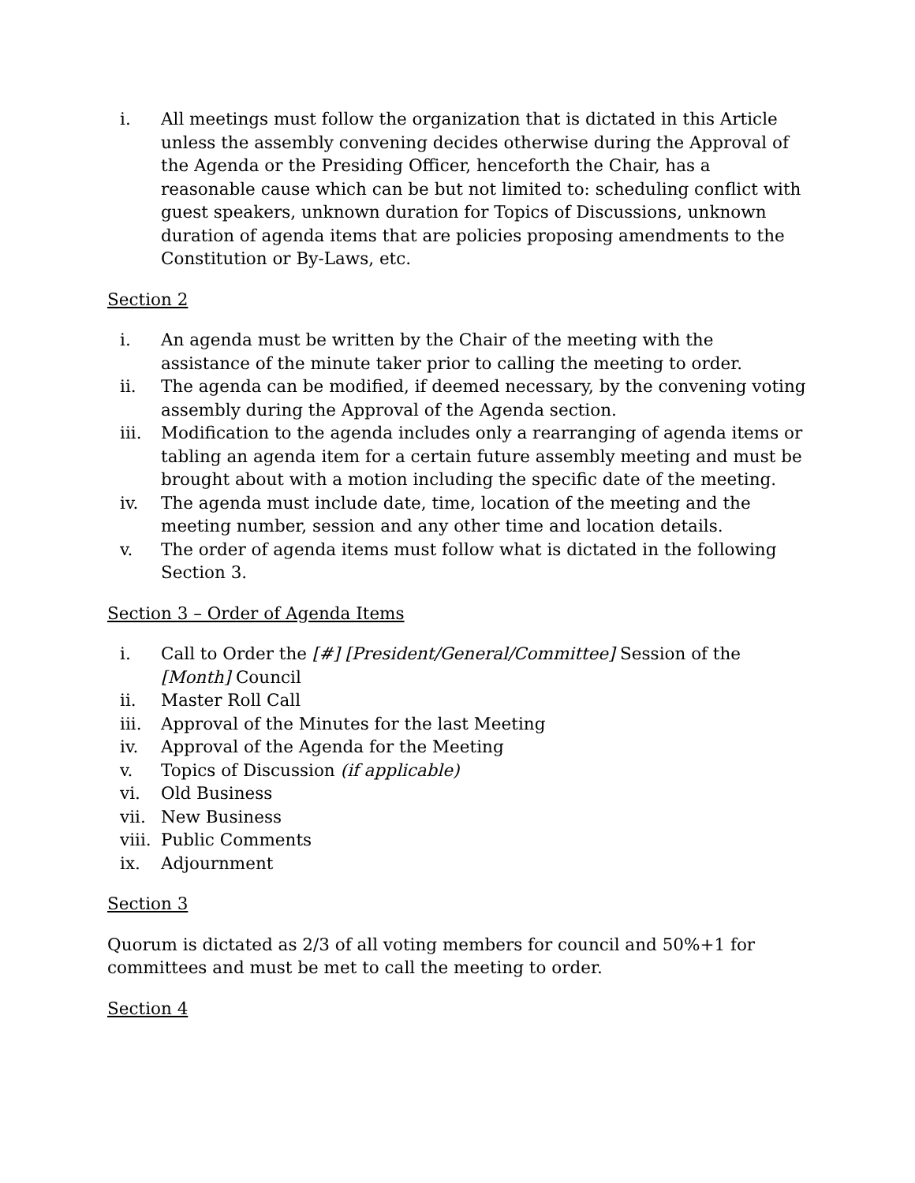i. All meetings must follow the organization that is dictated in this Article unless the assembly convening decides otherwise during the Approval of the Agenda or the Presiding Officer, henceforth the Chair, has a reasonable cause which can be but not limited to: scheduling conflict with guest speakers, unknown duration for Topics of Discussions, unknown duration of agenda items that are policies proposing amendments to the Constitution or By-Laws, etc.
Section 2
i. An agenda must be written by the Chair of the meeting with the assistance of the minute taker prior to calling the meeting to order.
ii. The agenda can be modified, if deemed necessary, by the convening voting assembly during the Approval of the Agenda section.
iii. Modification to the agenda includes only a rearranging of agenda items or tabling an agenda item for a certain future assembly meeting and must be brought about with a motion including the specific date of the meeting.
iv. The agenda must include date, time, location of the meeting and the meeting number, session and any other time and location details.
v. The order of agenda items must follow what is dictated in the following Section 3.
Section 3 – Order of Agenda Items
i. Call to Order the [#] [President/General/Committee] Session of the [Month] Council
ii. Master Roll Call
iii. Approval of the Minutes for the last Meeting
iv. Approval of the Agenda for the Meeting
v. Topics of Discussion (if applicable)
vi. Old Business
vii. New Business
viii. Public Comments
ix. Adjournment
Section 3
Quorum is dictated as 2/3 of all voting members for council and 50%+1 for committees and must be met to call the meeting to order.
Section 4